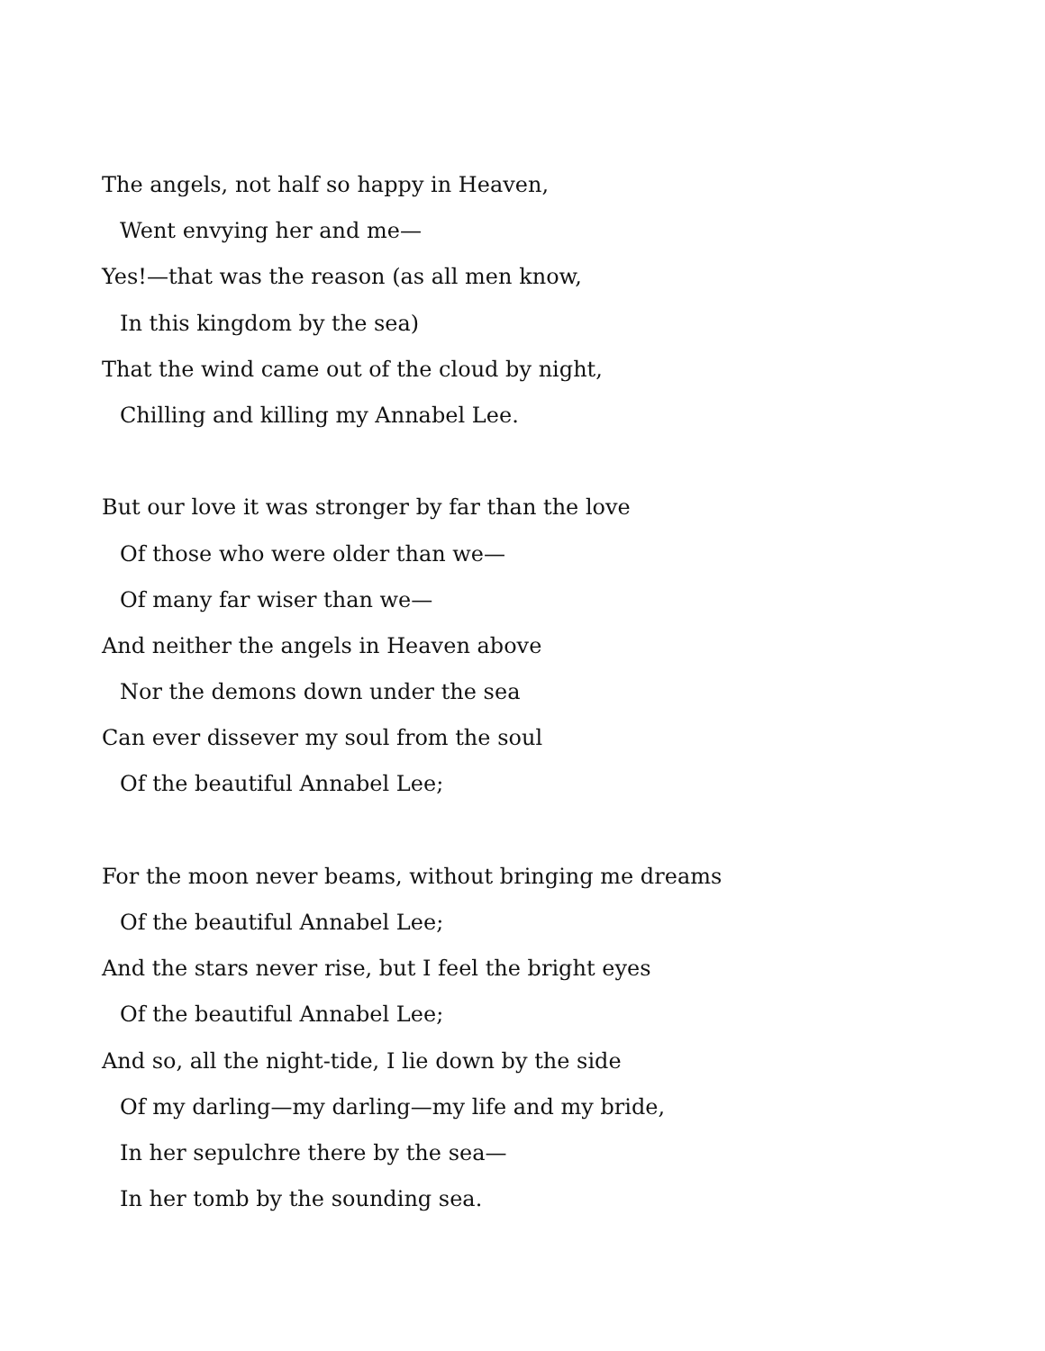The angels, not half so happy in Heaven,
Went envying her and me—
Yes!—that was the reason (as all men know,
In this kingdom by the sea)
That the wind came out of the cloud by night,
Chilling and killing my Annabel Lee.
But our love it was stronger by far than the love
Of those who were older than we—
Of many far wiser than we—
And neither the angels in Heaven above
Nor the demons down under the sea
Can ever dissever my soul from the soul
Of the beautiful Annabel Lee;
For the moon never beams, without bringing me dreams
Of the beautiful Annabel Lee;
And the stars never rise, but I feel the bright eyes
Of the beautiful Annabel Lee;
And so, all the night-tide, I lie down by the side
Of my darling—my darling—my life and my bride,
In her sepulchre there by the sea—
In her tomb by the sounding sea.